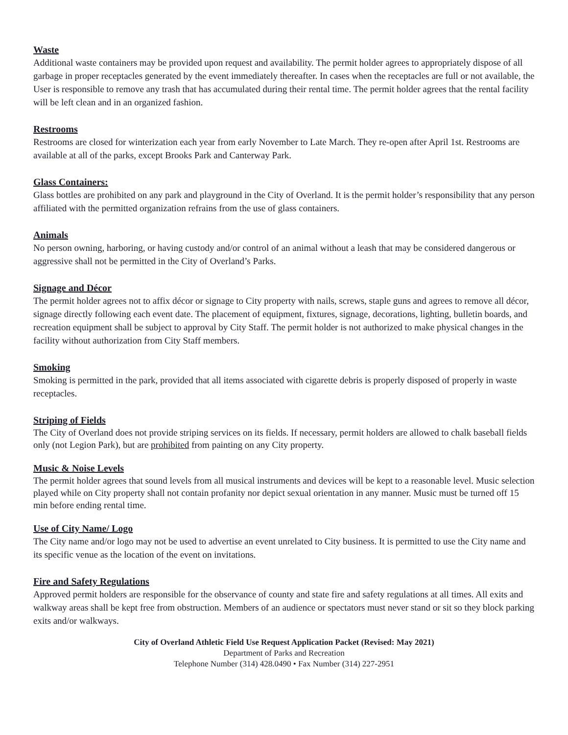Waste
Additional waste containers may be provided upon request and availability. The permit holder agrees to appropriately dispose of all garbage in proper receptacles generated by the event immediately thereafter. In cases when the receptacles are full or not available, the User is responsible to remove any trash that has accumulated during their rental time. The permit holder agrees that the rental facility will be left clean and in an organized fashion.
Restrooms
Restrooms are closed for winterization each year from early November to Late March. They re-open after April 1st. Restrooms are available at all of the parks, except Brooks Park and Canterway Park.
Glass Containers:
Glass bottles are prohibited on any park and playground in the City of Overland. It is the permit holder’s responsibility that any person affiliated with the permitted organization refrains from the use of glass containers.
Animals
No person owning, harboring, or having custody and/or control of an animal without a leash that may be considered dangerous or aggressive shall not be permitted in the City of Overland’s Parks.
Signage and Décor
The permit holder agrees not to affix décor or signage to City property with nails, screws, staple guns and agrees to remove all décor, signage directly following each event date. The placement of equipment, fixtures, signage, decorations, lighting, bulletin boards, and recreation equipment shall be subject to approval by City Staff. The permit holder is not authorized to make physical changes in the facility without authorization from City Staff members.
Smoking
Smoking is permitted in the park, provided that all items associated with cigarette debris is properly disposed of properly in waste receptacles.
Striping of Fields
The City of Overland does not provide striping services on its fields. If necessary, permit holders are allowed to chalk baseball fields only (not Legion Park), but are prohibited from painting on any City property.
Music & Noise Levels
The permit holder agrees that sound levels from all musical instruments and devices will be kept to a reasonable level. Music selection played while on City property shall not contain profanity nor depict sexual orientation in any manner. Music must be turned off 15 min before ending rental time.
Use of City Name/ Logo
The City name and/or logo may not be used to advertise an event unrelated to City business. It is permitted to use the City name and its specific venue as the location of the event on invitations.
Fire and Safety Regulations
Approved permit holders are responsible for the observance of county and state fire and safety regulations at all times. All exits and walkway areas shall be kept free from obstruction. Members of an audience or spectators must never stand or sit so they block parking exits and/or walkways.
City of Overland Athletic Field Use Request Application Packet (Revised: May 2021)
Department of Parks and Recreation
Telephone Number (314) 428.0490 • Fax Number (314) 227-2951